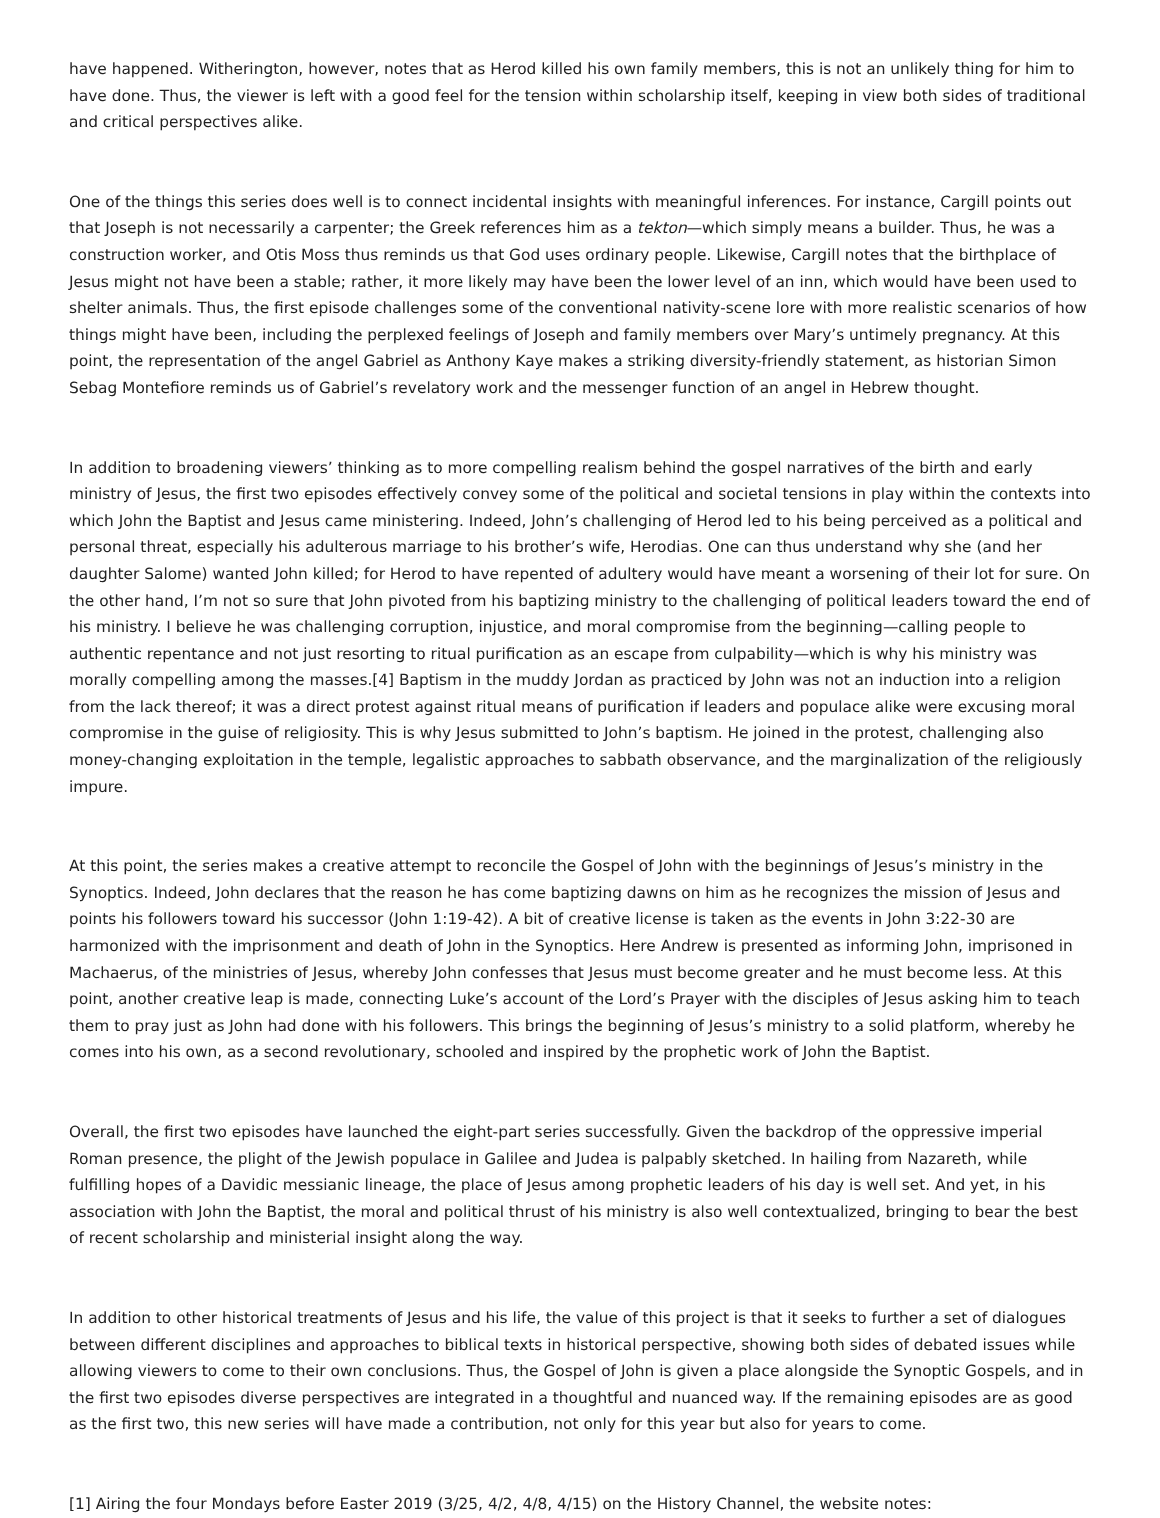have happened. Witherington, however, notes that as Herod killed his own family members, this is not an unlikely thing for him to have done. Thus, the viewer is left with a good feel for the tension within scholarship itself, keeping in view both sides of traditional and critical perspectives alike.
One of the things this series does well is to connect incidental insights with meaningful inferences. For instance, Cargill points out that Joseph is not necessarily a carpenter; the Greek references him as a tekton—which simply means a builder. Thus, he was a construction worker, and Otis Moss thus reminds us that God uses ordinary people. Likewise, Cargill notes that the birthplace of Jesus might not have been a stable; rather, it more likely may have been the lower level of an inn, which would have been used to shelter animals. Thus, the first episode challenges some of the conventional nativity-scene lore with more realistic scenarios of how things might have been, including the perplexed feelings of Joseph and family members over Mary’s untimely pregnancy. At this point, the representation of the angel Gabriel as Anthony Kaye makes a striking diversity-friendly statement, as historian Simon Sebag Montefiore reminds us of Gabriel’s revelatory work and the messenger function of an angel in Hebrew thought.
In addition to broadening viewers’ thinking as to more compelling realism behind the gospel narratives of the birth and early ministry of Jesus, the first two episodes effectively convey some of the political and societal tensions in play within the contexts into which John the Baptist and Jesus came ministering. Indeed, John’s challenging of Herod led to his being perceived as a political and personal threat, especially his adulterous marriage to his brother’s wife, Herodias. One can thus understand why she (and her daughter Salome) wanted John killed; for Herod to have repented of adultery would have meant a worsening of their lot for sure. On the other hand, I’m not so sure that John pivoted from his baptizing ministry to the challenging of political leaders toward the end of his ministry. I believe he was challenging corruption, injustice, and moral compromise from the beginning—calling people to authentic repentance and not just resorting to ritual purification as an escape from culpability—which is why his ministry was morally compelling among the masses.[4] Baptism in the muddy Jordan as practiced by John was not an induction into a religion from the lack thereof; it was a direct protest against ritual means of purification if leaders and populace alike were excusing moral compromise in the guise of religiosity. This is why Jesus submitted to John’s baptism. He joined in the protest, challenging also money-changing exploitation in the temple, legalistic approaches to sabbath observance, and the marginalization of the religiously impure.
At this point, the series makes a creative attempt to reconcile the Gospel of John with the beginnings of Jesus’s ministry in the Synoptics. Indeed, John declares that the reason he has come baptizing dawns on him as he recognizes the mission of Jesus and points his followers toward his successor (John 1:19-42). A bit of creative license is taken as the events in John 3:22-30 are harmonized with the imprisonment and death of John in the Synoptics. Here Andrew is presented as informing John, imprisoned in Machaerus, of the ministries of Jesus, whereby John confesses that Jesus must become greater and he must become less. At this point, another creative leap is made, connecting Luke’s account of the Lord’s Prayer with the disciples of Jesus asking him to teach them to pray just as John had done with his followers. This brings the beginning of Jesus’s ministry to a solid platform, whereby he comes into his own, as a second revolutionary, schooled and inspired by the prophetic work of John the Baptist.
Overall, the first two episodes have launched the eight-part series successfully. Given the backdrop of the oppressive imperial Roman presence, the plight of the Jewish populace in Galilee and Judea is palpably sketched. In hailing from Nazareth, while fulfilling hopes of a Davidic messianic lineage, the place of Jesus among prophetic leaders of his day is well set. And yet, in his association with John the Baptist, the moral and political thrust of his ministry is also well contextualized, bringing to bear the best of recent scholarship and ministerial insight along the way.
In addition to other historical treatments of Jesus and his life, the value of this project is that it seeks to further a set of dialogues between different disciplines and approaches to biblical texts in historical perspective, showing both sides of debated issues while allowing viewers to come to their own conclusions. Thus, the Gospel of John is given a place alongside the Synoptic Gospels, and in the first two episodes diverse perspectives are integrated in a thoughtful and nuanced way. If the remaining episodes are as good as the first two, this new series will have made a contribution, not only for this year but also for years to come.
[1] Airing the four Mondays before Easter 2019 (3/25, 4/2, 4/8, 4/15) on the History Channel, the website notes: